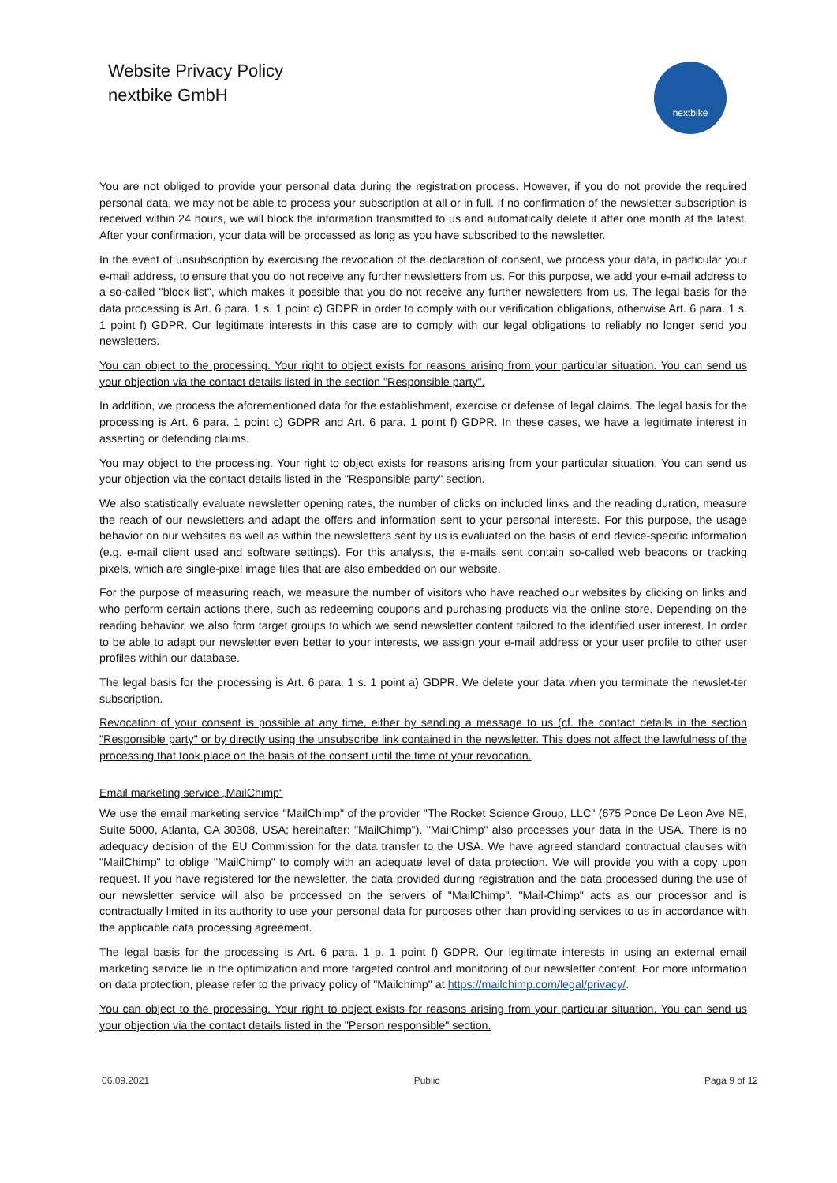Website Privacy Policy
nextbike GmbH
nextbike
You are not obliged to provide your personal data during the registration process. However, if you do not provide the required personal data, we may not be able to process your subscription at all or in full. If no confirmation of the newsletter subscription is received within 24 hours, we will block the information transmitted to us and automatically delete it after one month at the latest. After your confirmation, your data will be processed as long as you have subscribed to the newsletter.
In the event of unsubscription by exercising the revocation of the declaration of consent, we process your data, in particular your e-mail address, to ensure that you do not receive any further newsletters from us. For this purpose, we add your e-mail address to a so-called "block list", which makes it possible that you do not receive any further newsletters from us. The legal basis for the data processing is Art. 6 para. 1 s. 1 point c) GDPR in order to comply with our verification obligations, otherwise Art. 6 para. 1 s. 1 point f) GDPR. Our legitimate interests in this case are to comply with our legal obligations to reliably no longer send you newsletters.
You can object to the processing. Your right to object exists for reasons arising from your particular situation. You can send us your objection via the contact details listed in the section "Responsible party".
In addition, we process the aforementioned data for the establishment, exercise or defense of legal claims. The legal basis for the processing is Art. 6 para. 1 point c) GDPR and Art. 6 para. 1 point f) GDPR. In these cases, we have a legitimate interest in asserting or defending claims.
You may object to the processing. Your right to object exists for reasons arising from your particular situation. You can send us your objection via the contact details listed in the "Responsible party" section.
We also statistically evaluate newsletter opening rates, the number of clicks on included links and the reading duration, measure the reach of our newsletters and adapt the offers and information sent to your personal interests. For this purpose, the usage behavior on our websites as well as within the newsletters sent by us is evaluated on the basis of end device-specific information (e.g. e-mail client used and software settings). For this analysis, the e-mails sent contain so-called web beacons or tracking pixels, which are single-pixel image files that are also embedded on our website.
For the purpose of measuring reach, we measure the number of visitors who have reached our websites by clicking on links and who perform certain actions there, such as redeeming coupons and purchasing products via the online store. Depending on the reading behavior, we also form target groups to which we send newsletter content tailored to the identified user interest. In order to be able to adapt our newsletter even better to your interests, we assign your e-mail address or your user profile to other user profiles within our database.
The legal basis for the processing is Art. 6 para. 1 s. 1 point a) GDPR. We delete your data when you terminate the newslet-ter subscription.
Revocation of your consent is possible at any time, either by sending a message to us (cf. the contact details in the section "Responsible party" or by directly using the unsubscribe link contained in the newsletter. This does not affect the lawfulness of the processing that took place on the basis of the consent until the time of your revocation.
Email marketing service „MailChimp“
We use the email marketing service "MailChimp" of the provider "The Rocket Science Group, LLC" (675 Ponce De Leon Ave NE, Suite 5000, Atlanta, GA 30308, USA; hereinafter: "MailChimp"). "MailChimp" also processes your data in the USA. There is no adequacy decision of the EU Commission for the data transfer to the USA. We have agreed standard contractual clauses with "MailChimp" to oblige "MailChimp" to comply with an adequate level of data protection. We will provide you with a copy upon request. If you have registered for the newsletter, the data provided during registration and the data processed during the use of our newsletter service will also be processed on the servers of "MailChimp". "Mail-Chimp" acts as our processor and is contractually limited in its authority to use your personal data for purposes other than providing services to us in accordance with the applicable data processing agreement.
The legal basis for the processing is Art. 6 para. 1 p. 1 point f) GDPR. Our legitimate interests in using an external email marketing service lie in the optimization and more targeted control and monitoring of our newsletter content. For more information on data protection, please refer to the privacy policy of "Mailchimp" at https://mailchimp.com/legal/privacy/.
You can object to the processing. Your right to object exists for reasons arising from your particular situation. You can send us your objection via the contact details listed in the "Person responsible" section.
06.09.2021 Public Paga 9 of 12